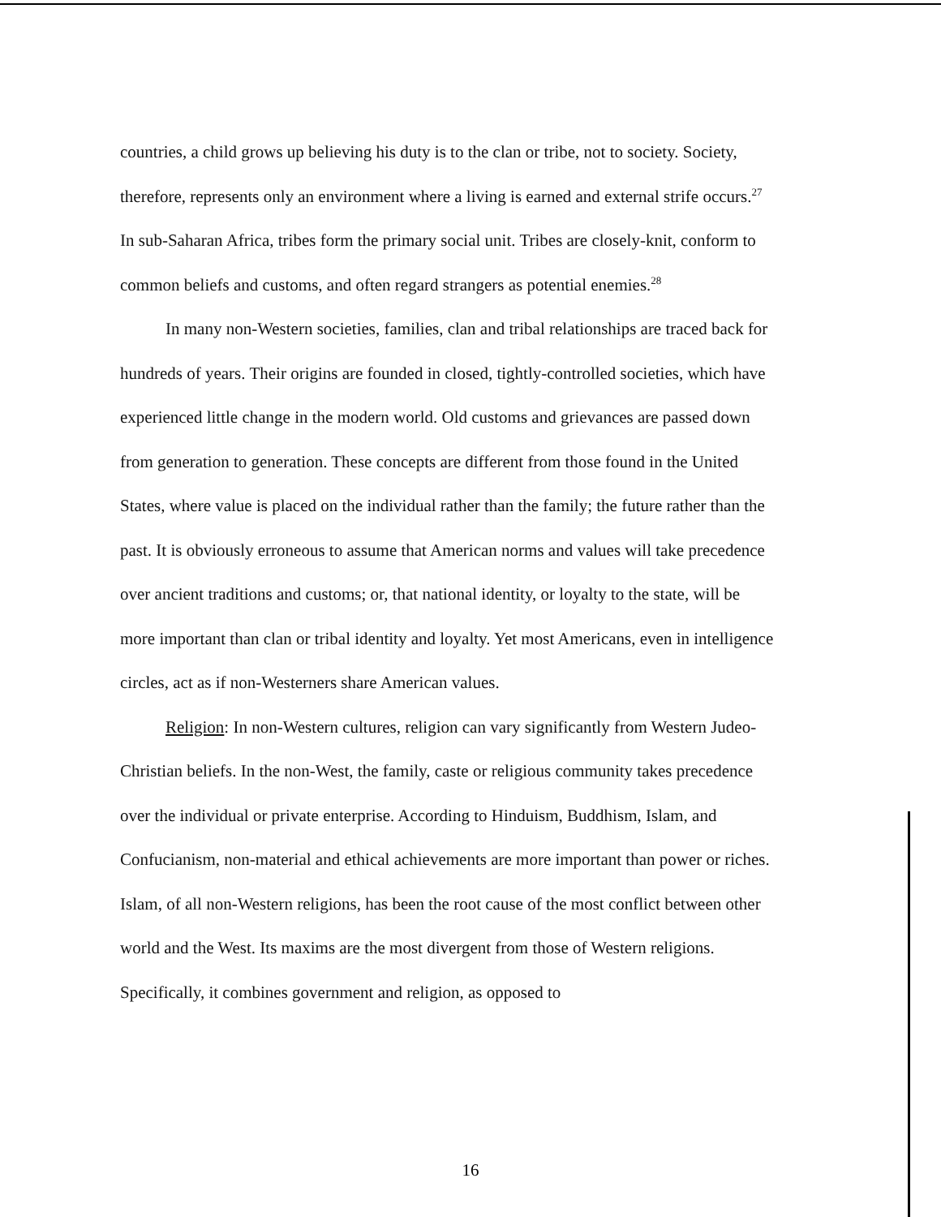countries, a child grows up believing his duty is to the clan or tribe, not to society. Society, therefore, represents only an environment where a living is earned and external strife occurs.<sup>27</sup> In sub-Saharan Africa, tribes form the primary social unit. Tribes are closely-knit, conform to common beliefs and customs, and often regard strangers as potential enemies.<sup>28</sup>
In many non-Western societies, families, clan and tribal relationships are traced back for hundreds of years. Their origins are founded in closed, tightly-controlled societies, which have experienced little change in the modern world. Old customs and grievances are passed down from generation to generation. These concepts are different from those found in the United States, where value is placed on the individual rather than the family; the future rather than the past. It is obviously erroneous to assume that American norms and values will take precedence over ancient traditions and customs; or, that national identity, or loyalty to the state, will be more important than clan or tribal identity and loyalty. Yet most Americans, even in intelligence circles, act as if non-Westerners share American values.
Religion: In non-Western cultures, religion can vary significantly from Western Judeo-Christian beliefs. In the non-West, the family, caste or religious community takes precedence over the individual or private enterprise. According to Hinduism, Buddhism, Islam, and Confucianism, non-material and ethical achievements are more important than power or riches. Islam, of all non-Western religions, has been the root cause of the most conflict between other world and the West. Its maxims are the most divergent from those of Western religions. Specifically, it combines government and religion, as opposed to
16